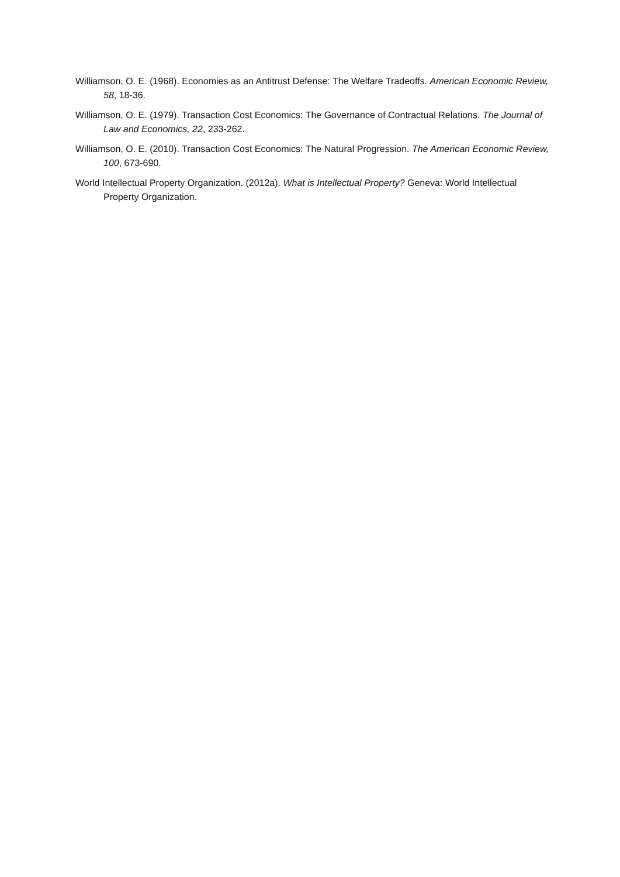Williamson, O. E. (1968). Economies as an Antitrust Defense: The Welfare Tradeoffs. American Economic Review, 58, 18-36.
Williamson, O. E. (1979). Transaction Cost Economics: The Governance of Contractual Relations. The Journal of Law and Economics, 22, 233-262.
Williamson, O. E. (2010). Transaction Cost Economics: The Natural Progression. The American Economic Review, 100, 673-690.
World Intellectual Property Organization. (2012a). What is Intellectual Property? Geneva: World Intellectual Property Organization.